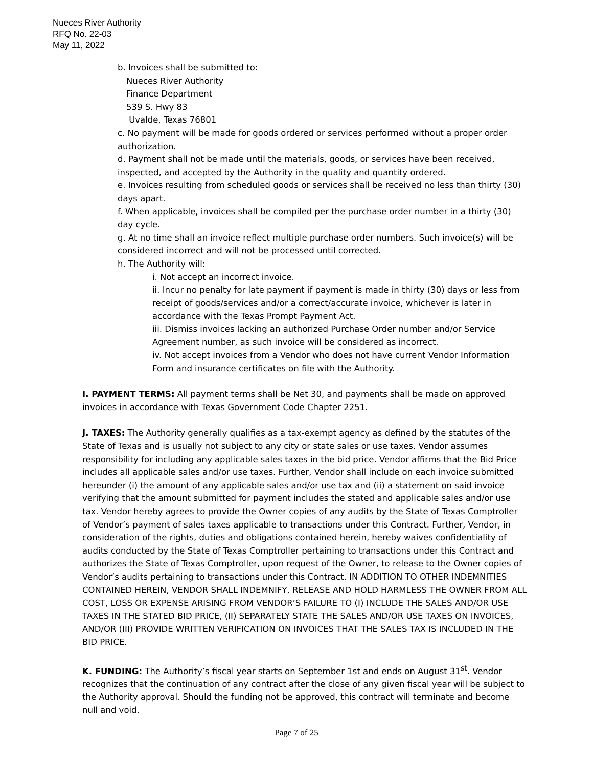Nueces River Authority
RFQ No. 22-03
May 11, 2022
b. Invoices shall be submitted to:
Nueces River Authority
Finance Department
539 S. Hwy 83
Uvalde, Texas 76801
c. No payment will be made for goods ordered or services performed without a proper order authorization.
d. Payment shall not be made until the materials, goods, or services have been received, inspected, and accepted by the Authority in the quality and quantity ordered.
e. Invoices resulting from scheduled goods or services shall be received no less than thirty (30) days apart.
f. When applicable, invoices shall be compiled per the purchase order number in a thirty (30) day cycle.
g. At no time shall an invoice reflect multiple purchase order numbers. Such invoice(s) will be considered incorrect and will not be processed until corrected.
h. The Authority will:
i. Not accept an incorrect invoice.
ii. Incur no penalty for late payment if payment is made in thirty (30) days or less from receipt of goods/services and/or a correct/accurate invoice, whichever is later in accordance with the Texas Prompt Payment Act.
iii. Dismiss invoices lacking an authorized Purchase Order number and/or Service Agreement number, as such invoice will be considered as incorrect.
iv. Not accept invoices from a Vendor who does not have current Vendor Information Form and insurance certificates on file with the Authority.
I. PAYMENT TERMS: All payment terms shall be Net 30, and payments shall be made on approved invoices in accordance with Texas Government Code Chapter 2251.
J. TAXES: The Authority generally qualifies as a tax-exempt agency as defined by the statutes of the State of Texas and is usually not subject to any city or state sales or use taxes. Vendor assumes responsibility for including any applicable sales taxes in the bid price. Vendor affirms that the Bid Price includes all applicable sales and/or use taxes. Further, Vendor shall include on each invoice submitted hereunder (i) the amount of any applicable sales and/or use tax and (ii) a statement on said invoice verifying that the amount submitted for payment includes the stated and applicable sales and/or use tax. Vendor hereby agrees to provide the Owner copies of any audits by the State of Texas Comptroller of Vendor’s payment of sales taxes applicable to transactions under this Contract. Further, Vendor, in consideration of the rights, duties and obligations contained herein, hereby waives confidentiality of audits conducted by the State of Texas Comptroller pertaining to transactions under this Contract and authorizes the State of Texas Comptroller, upon request of the Owner, to release to the Owner copies of Vendor’s audits pertaining to transactions under this Contract. IN ADDITION TO OTHER INDEMNITIES CONTAINED HEREIN, VENDOR SHALL INDEMNIFY, RELEASE AND HOLD HARMLESS THE OWNER FROM ALL COST, LOSS OR EXPENSE ARISING FROM VENDOR’S FAILURE TO (I) INCLUDE THE SALES AND/OR USE TAXES IN THE STATED BID PRICE, (II) SEPARATELY STATE THE SALES AND/OR USE TAXES ON INVOICES, AND/OR (III) PROVIDE WRITTEN VERIFICATION ON INVOICES THAT THE SALES TAX IS INCLUDED IN THE BID PRICE.
K. FUNDING: The Authority’s fiscal year starts on September 1st and ends on August 31<sup>st</sup>. Vendor recognizes that the continuation of any contract after the close of any given fiscal year will be subject to the Authority approval. Should the funding not be approved, this contract will terminate and become null and void.
Page 7 of 25